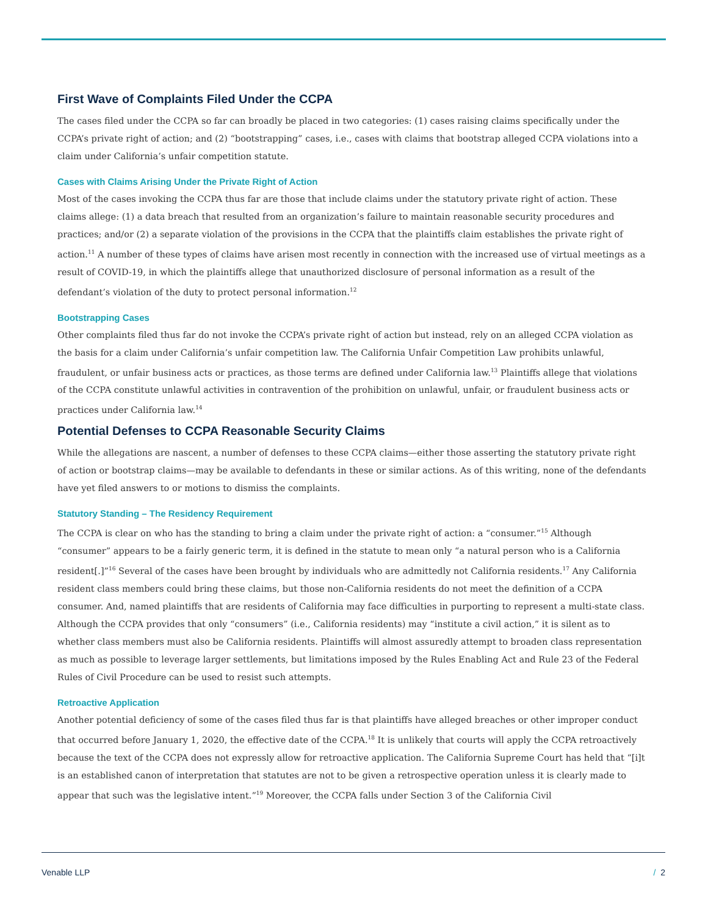First Wave of Complaints Filed Under the CCPA
The cases filed under the CCPA so far can broadly be placed in two categories: (1) cases raising claims specifically under the CCPA’s private right of action; and (2) “bootstrapping” cases, i.e., cases with claims that bootstrap alleged CCPA violations into a claim under California’s unfair competition statute.
Cases with Claims Arising Under the Private Right of Action
Most of the cases invoking the CCPA thus far are those that include claims under the statutory private right of action. These claims allege: (1) a data breach that resulted from an organization’s failure to maintain reasonable security procedures and practices; and/or (2) a separate violation of the provisions in the CCPA that the plaintiffs claim establishes the private right of action.<sup>11</sup> A number of these types of claims have arisen most recently in connection with the increased use of virtual meetings as a result of COVID-19, in which the plaintiffs allege that unauthorized disclosure of personal information as a result of the defendant’s violation of the duty to protect personal information.<sup>12</sup>
Bootstrapping Cases
Other complaints filed thus far do not invoke the CCPA’s private right of action but instead, rely on an alleged CCPA violation as the basis for a claim under California’s unfair competition law. The California Unfair Competition Law prohibits unlawful, fraudulent, or unfair business acts or practices, as those terms are defined under California law.<sup>13</sup> Plaintiffs allege that violations of the CCPA constitute unlawful activities in contravention of the prohibition on unlawful, unfair, or fraudulent business acts or practices under California law.<sup>14</sup>
Potential Defenses to CCPA Reasonable Security Claims
While the allegations are nascent, a number of defenses to these CCPA claims—either those asserting the statutory private right of action or bootstrap claims—may be available to defendants in these or similar actions. As of this writing, none of the defendants have yet filed answers to or motions to dismiss the complaints.
Statutory Standing – The Residency Requirement
The CCPA is clear on who has the standing to bring a claim under the private right of action: a “consumer.”<sup>15</sup> Although “consumer” appears to be a fairly generic term, it is defined in the statute to mean only “a natural person who is a California resident[.]”<sup>16</sup> Several of the cases have been brought by individuals who are admittedly not California residents.<sup>17</sup> Any California resident class members could bring these claims, but those non-California residents do not meet the definition of a CCPA consumer. And, named plaintiffs that are residents of California may face difficulties in purporting to represent a multi-state class. Although the CCPA provides that only “consumers” (i.e., California residents) may “institute a civil action,” it is silent as to whether class members must also be California residents. Plaintiffs will almost assuredly attempt to broaden class representation as much as possible to leverage larger settlements, but limitations imposed by the Rules Enabling Act and Rule 23 of the Federal Rules of Civil Procedure can be used to resist such attempts.
Retroactive Application
Another potential deficiency of some of the cases filed thus far is that plaintiffs have alleged breaches or other improper conduct that occurred before January 1, 2020, the effective date of the CCPA.<sup>18</sup> It is unlikely that courts will apply the CCPA retroactively because the text of the CCPA does not expressly allow for retroactive application. The California Supreme Court has held that “[i]t is an established canon of interpretation that statutes are not to be given a retrospective operation unless it is clearly made to appear that such was the legislative intent.”<sup>19</sup> Moreover, the CCPA falls under Section 3 of the California Civil
Venable LLP / 2